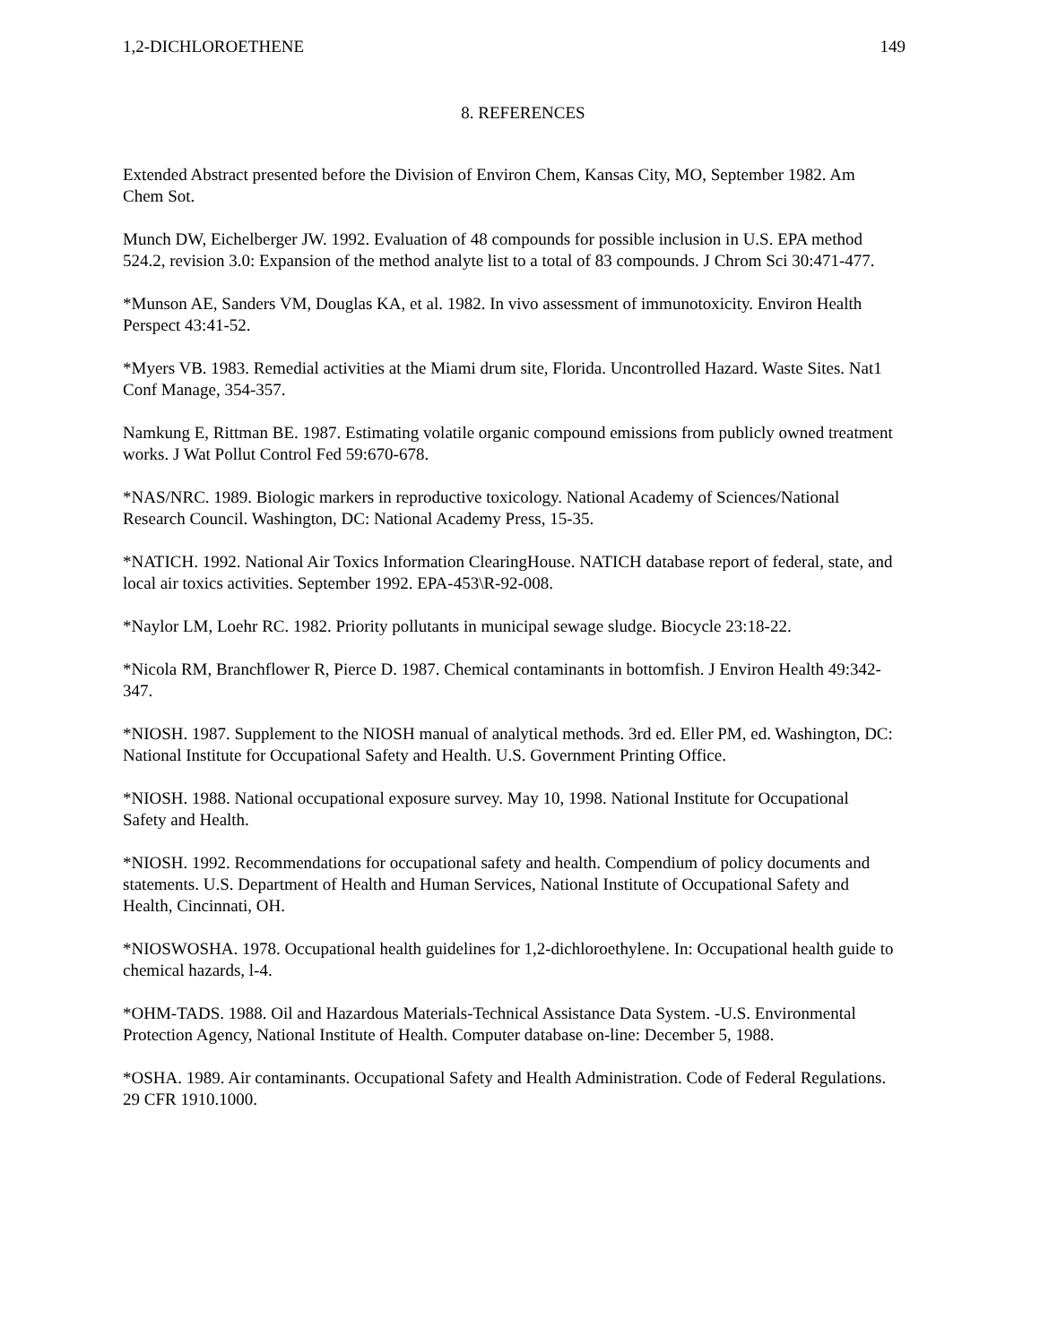1,2-DICHLOROETHENE 149
8. REFERENCES
Extended Abstract presented before the Division of Environ Chem, Kansas City, MO, September 1982. Am Chem Sot.
Munch DW, Eichelberger JW. 1992. Evaluation of 48 compounds for possible inclusion in U.S. EPA method 524.2, revision 3.0: Expansion of the method analyte list to a total of 83 compounds. J Chrom Sci 30:471-477.
*Munson AE, Sanders VM, Douglas KA, et al. 1982. In vivo assessment of immunotoxicity. Environ Health Perspect 43:41-52.
*Myers VB. 1983. Remedial activities at the Miami drum site, Florida. Uncontrolled Hazard. Waste Sites. Nat1 Conf Manage, 354-357.
Namkung E, Rittman BE. 1987. Estimating volatile organic compound emissions from publicly owned treatment works. J Wat Pollut Control Fed 59:670-678.
*NAS/NRC. 1989. Biologic markers in reproductive toxicology. National Academy of Sciences/National Research Council. Washington, DC: National Academy Press, 15-35.
*NATICH. 1992. National Air Toxics Information ClearingHouse. NATICH database report of federal, state, and local air toxics activities. September 1992. EPA-453\R-92-008.
*Naylor LM, Loehr RC. 1982. Priority pollutants in municipal sewage sludge. Biocycle 23:18-22.
*Nicola RM, Branchflower R, Pierce D. 1987. Chemical contaminants in bottomfish. J Environ Health 49:342-347.
*NIOSH. 1987. Supplement to the NIOSH manual of analytical methods. 3rd ed. Eller PM, ed. Washington, DC: National Institute for Occupational Safety and Health. U.S. Government Printing Office.
*NIOSH. 1988. National occupational exposure survey. May 10, 1998. National Institute for Occupational Safety and Health.
*NIOSH. 1992. Recommendations for occupational safety and health. Compendium of policy documents and statements. U.S. Department of Health and Human Services, National Institute of Occupational Safety and Health, Cincinnati, OH.
*NIOSWOSHA. 1978. Occupational health guidelines for 1,2-dichloroethylene. In: Occupational health guide to chemical hazards, l-4.
*OHM-TADS. 1988. Oil and Hazardous Materials-Technical Assistance Data System. -U.S. Environmental Protection Agency, National Institute of Health. Computer database on-line: December 5, 1988.
*OSHA. 1989. Air contaminants. Occupational Safety and Health Administration. Code of Federal Regulations. 29 CFR 1910.1000.